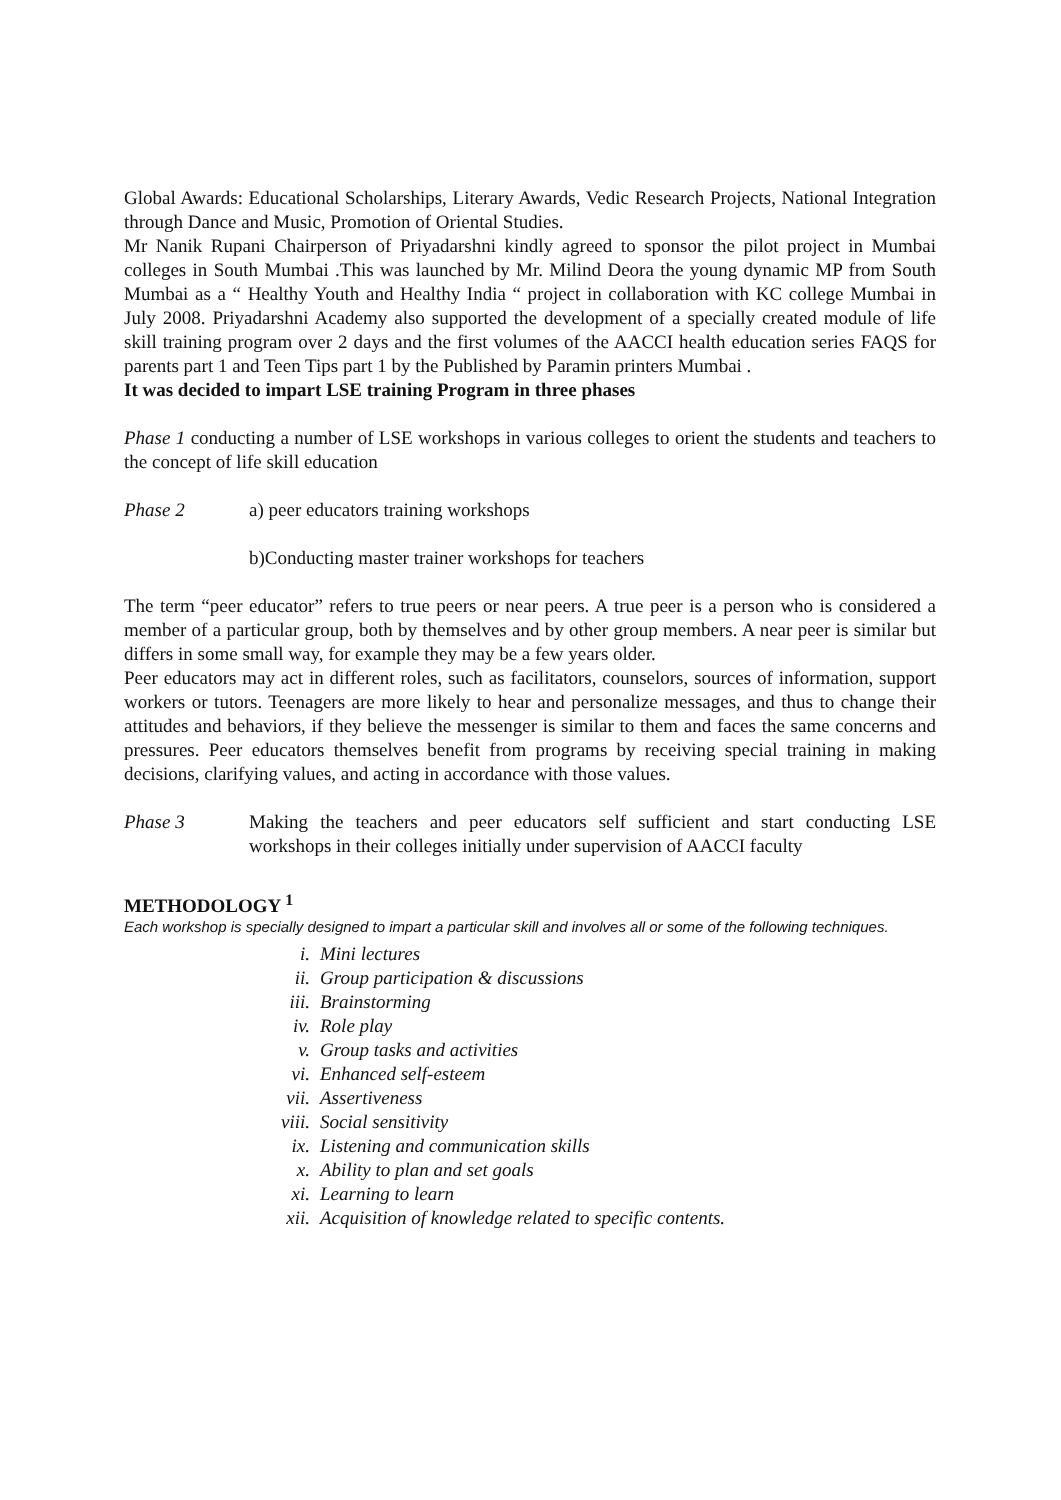Global Awards: Educational Scholarships, Literary Awards, Vedic Research Projects, National Integration through Dance and Music, Promotion of Oriental Studies.
Mr Nanik Rupani Chairperson of Priyadarshni kindly agreed to sponsor the pilot project in Mumbai colleges in South Mumbai .This was launched by Mr. Milind Deora the young dynamic MP from South Mumbai as a “ Healthy Youth and Healthy India “ project in collaboration with KC college Mumbai in July 2008. Priyadarshni Academy also supported the development of a specially created module of life skill training program over 2 days and the first volumes of the AACCI health education series FAQS for parents part 1 and Teen Tips part 1 by the Published by Paramin printers Mumbai .
It was decided to impart LSE training Program in three phases
Phase 1 conducting a number of LSE workshops in various colleges to orient the students and teachers to the concept of life skill education
Phase 2 a) peer educators training workshops
b)Conducting master trainer workshops for teachers
The term “peer educator” refers to true peers or near peers. A true peer is a person who is considered a member of a particular group, both by themselves and by other group members. A near peer is similar but differs in some small way, for example they may be a few years older.
Peer educators may act in different roles, such as facilitators, counselors, sources of information, support workers or tutors. Teenagers are more likely to hear and personalize messages, and thus to change their attitudes and behaviors, if they believe the messenger is similar to them and faces the same concerns and pressures. Peer educators themselves benefit from programs by receiving special training in making decisions, clarifying values, and acting in accordance with those values.
Phase 3 Making the teachers and peer educators self sufficient and start conducting LSE workshops in their colleges initially under supervision of AACCI faculty
METHODOLOGY <sup>1</sup>
Each workshop is specially designed to impart a particular skill and involves all or some of the following techniques.
i. Mini lectures
ii. Group participation & discussions
iii. Brainstorming
iv. Role play
v. Group tasks and activities
vi. Enhanced self-esteem
vii. Assertiveness
viii. Social sensitivity
ix. Listening and communication skills
x. Ability to plan and set goals
xi. Learning to learn
xii. Acquisition of knowledge related to specific contents.